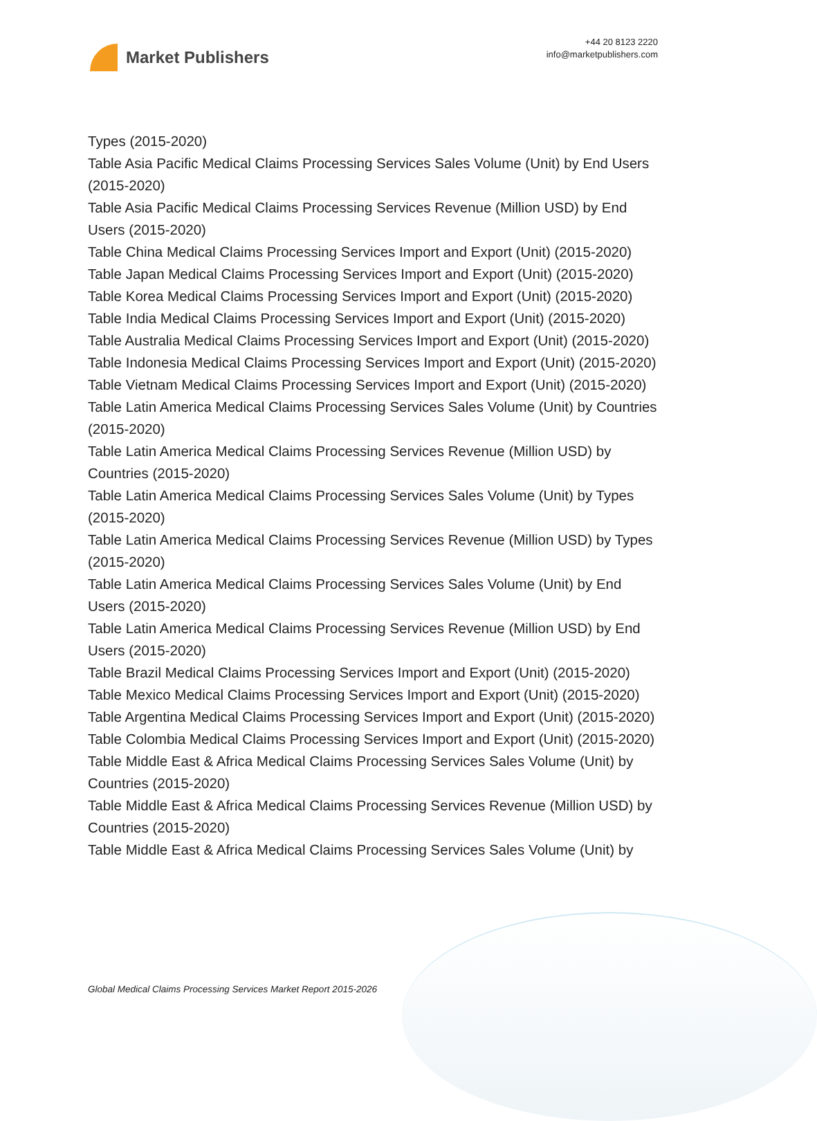Market Publishers
+44 20 8123 2220
info@marketpublishers.com
Types (2015-2020)
Table Asia Pacific Medical Claims Processing Services Sales Volume (Unit) by End Users (2015-2020)
Table Asia Pacific Medical Claims Processing Services Revenue (Million USD) by End Users (2015-2020)
Table China Medical Claims Processing Services Import and Export (Unit) (2015-2020)
Table Japan Medical Claims Processing Services Import and Export (Unit) (2015-2020)
Table Korea Medical Claims Processing Services Import and Export (Unit) (2015-2020)
Table India Medical Claims Processing Services Import and Export (Unit) (2015-2020)
Table Australia Medical Claims Processing Services Import and Export (Unit) (2015-2020)
Table Indonesia Medical Claims Processing Services Import and Export (Unit) (2015-2020)
Table Vietnam Medical Claims Processing Services Import and Export (Unit) (2015-2020)
Table Latin America Medical Claims Processing Services Sales Volume (Unit) by Countries (2015-2020)
Table Latin America Medical Claims Processing Services Revenue (Million USD) by Countries (2015-2020)
Table Latin America Medical Claims Processing Services Sales Volume (Unit) by Types (2015-2020)
Table Latin America Medical Claims Processing Services Revenue (Million USD) by Types (2015-2020)
Table Latin America Medical Claims Processing Services Sales Volume (Unit) by End Users (2015-2020)
Table Latin America Medical Claims Processing Services Revenue (Million USD) by End Users (2015-2020)
Table Brazil Medical Claims Processing Services Import and Export (Unit) (2015-2020)
Table Mexico Medical Claims Processing Services Import and Export (Unit) (2015-2020)
Table Argentina Medical Claims Processing Services Import and Export (Unit) (2015-2020)
Table Colombia Medical Claims Processing Services Import and Export (Unit) (2015-2020)
Table Middle East & Africa Medical Claims Processing Services Sales Volume (Unit) by Countries (2015-2020)
Table Middle East & Africa Medical Claims Processing Services Revenue (Million USD) by Countries (2015-2020)
Table Middle East & Africa Medical Claims Processing Services Sales Volume (Unit) by
Global Medical Claims Processing Services Market Report 2015-2026